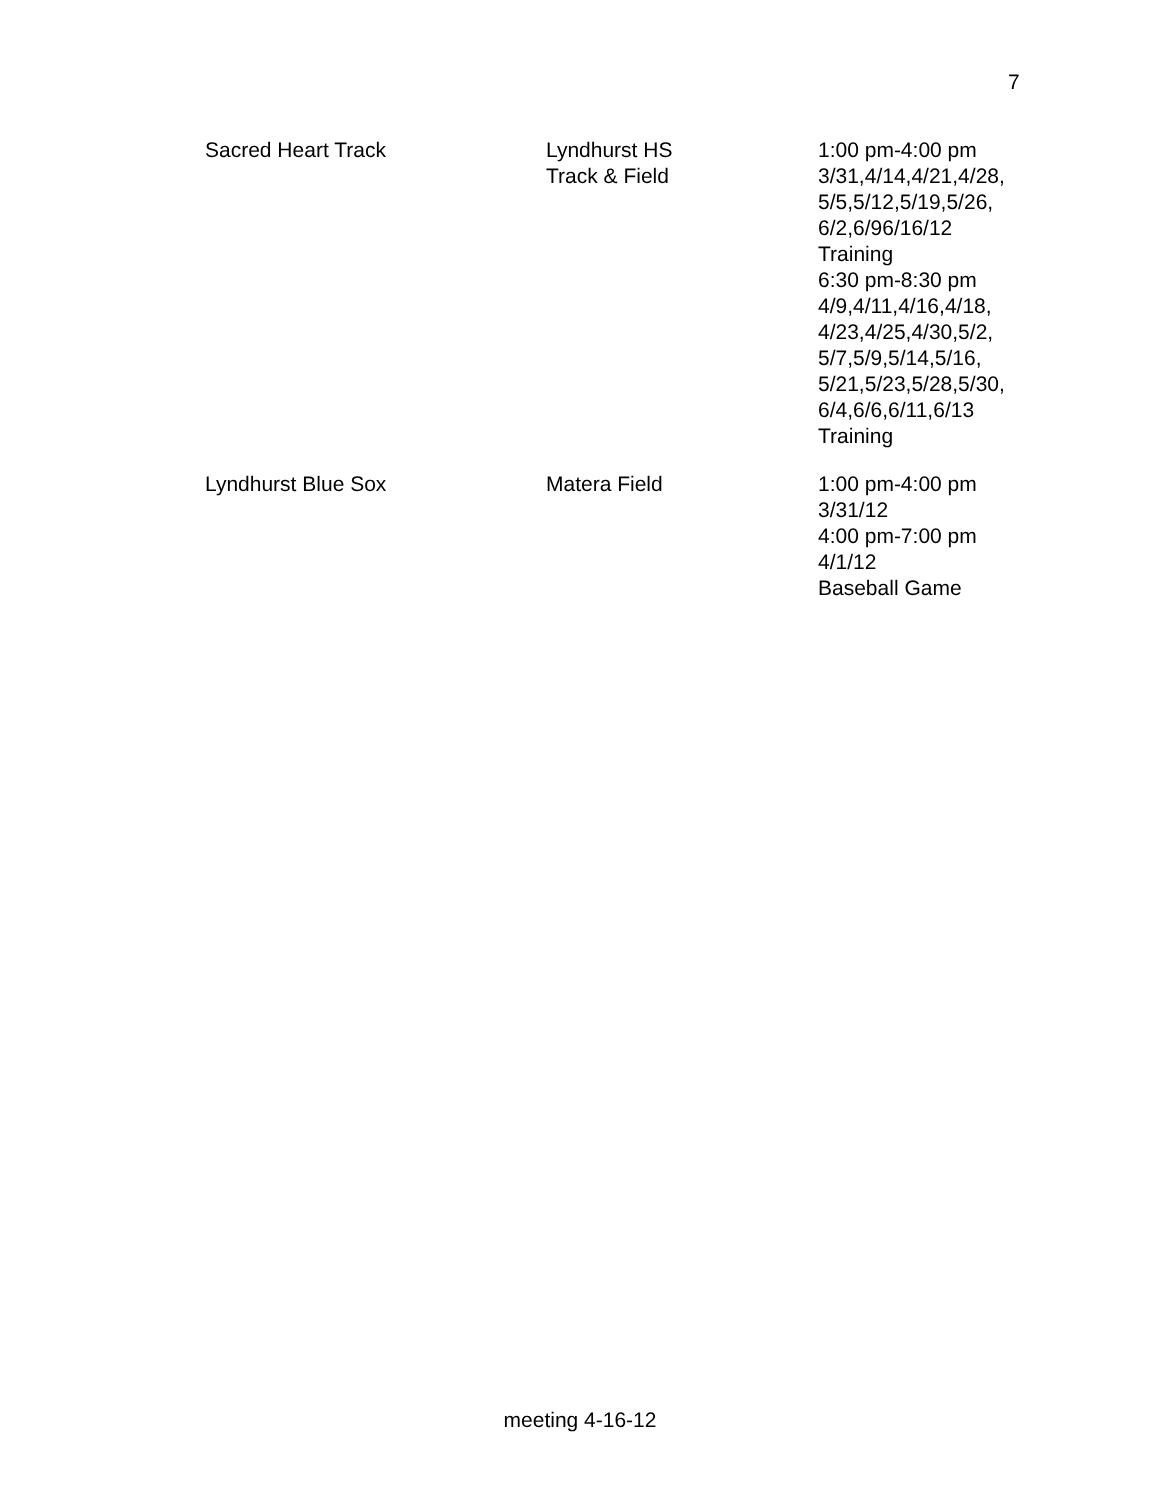7
| Sacred Heart Track | Lyndhurst HS Track & Field | 1:00 pm-4:00 pm 3/31,4/14,4/21,4/28, 5/5,5/12,5/19,5/26, 6/2,6/96/16/12 Training 6:30 pm-8:30 pm 4/9,4/11,4/16,4/18, 4/23,4/25,4/30,5/2, 5/7,5/9,5/14,5/16, 5/21,5/23,5/28,5/30, 6/4,6/6,6/11,6/13 Training |
| Lyndhurst Blue Sox | Matera Field | 1:00 pm-4:00 pm 3/31/12 4:00 pm-7:00 pm 4/1/12 Baseball Game |
meeting 4-16-12